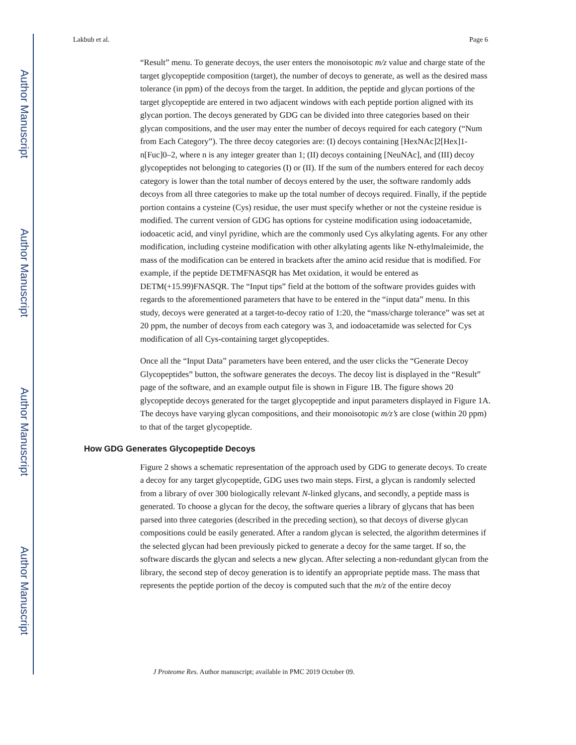Author Manuscript
Author Manuscript
Author Manuscript
Author Manuscript
Lakbub et al. Page 6
“Result” menu. To generate decoys, the user enters the monoisotopic m/z value and charge state of the target glycopeptide composition (target), the number of decoys to generate, as well as the desired mass tolerance (in ppm) of the decoys from the target. In addition, the peptide and glycan portions of the target glycopeptide are entered in two adjacent windows with each peptide portion aligned with its glycan portion. The decoys generated by GDG can be divided into three categories based on their glycan compositions, and the user may enter the number of decoys required for each category (“Num from Each Category”). The three decoy categories are: (I) decoys containing [HexNAc]2[Hex]1-n[Fuc]0–2, where n is any integer greater than 1; (II) decoys containing [NeuNAc], and (III) decoy glycopeptides not belonging to categories (I) or (II). If the sum of the numbers entered for each decoy category is lower than the total number of decoys entered by the user, the software randomly adds decoys from all three categories to make up the total number of decoys required. Finally, if the peptide portion contains a cysteine (Cys) residue, the user must specify whether or not the cysteine residue is modified. The current version of GDG has options for cysteine modification using iodoacetamide, iodoacetic acid, and vinyl pyridine, which are the commonly used Cys alkylating agents. For any other modification, including cysteine modification with other alkylating agents like N-ethylmaleimide, the mass of the modification can be entered in brackets after the amino acid residue that is modified. For example, if the peptide DETMFNASQR has Met oxidation, it would be entered as DETM(+15.99)FNASQR. The “Input tips” field at the bottom of the software provides guides with regards to the aforementioned parameters that have to be entered in the “input data” menu. In this study, decoys were generated at a target-to-decoy ratio of 1:20, the “mass/charge tolerance” was set at 20 ppm, the number of decoys from each category was 3, and iodoacetamide was selected for Cys modification of all Cys-containing target glycopeptides.
Once all the “Input Data” parameters have been entered, and the user clicks the “Generate Decoy Glycopeptides” button, the software generates the decoys. The decoy list is displayed in the “Result” page of the software, and an example output file is shown in Figure 1B. The figure shows 20 glycopeptide decoys generated for the target glycopeptide and input parameters displayed in Figure 1A. The decoys have varying glycan compositions, and their monoisotopic m/z’s are close (within 20 ppm) to that of the target glycopeptide.
How GDG Generates Glycopeptide Decoys
Figure 2 shows a schematic representation of the approach used by GDG to generate decoys. To create a decoy for any target glycopeptide, GDG uses two main steps. First, a glycan is randomly selected from a library of over 300 biologically relevant N-linked glycans, and secondly, a peptide mass is generated. To choose a glycan for the decoy, the software queries a library of glycans that has been parsed into three categories (described in the preceding section), so that decoys of diverse glycan compositions could be easily generated. After a random glycan is selected, the algorithm determines if the selected glycan had been previously picked to generate a decoy for the same target. If so, the software discards the glycan and selects a new glycan. After selecting a non-redundant glycan from the library, the second step of decoy generation is to identify an appropriate peptide mass. The mass that represents the peptide portion of the decoy is computed such that the m/z of the entire decoy
J Proteome Res. Author manuscript; available in PMC 2019 October 09.